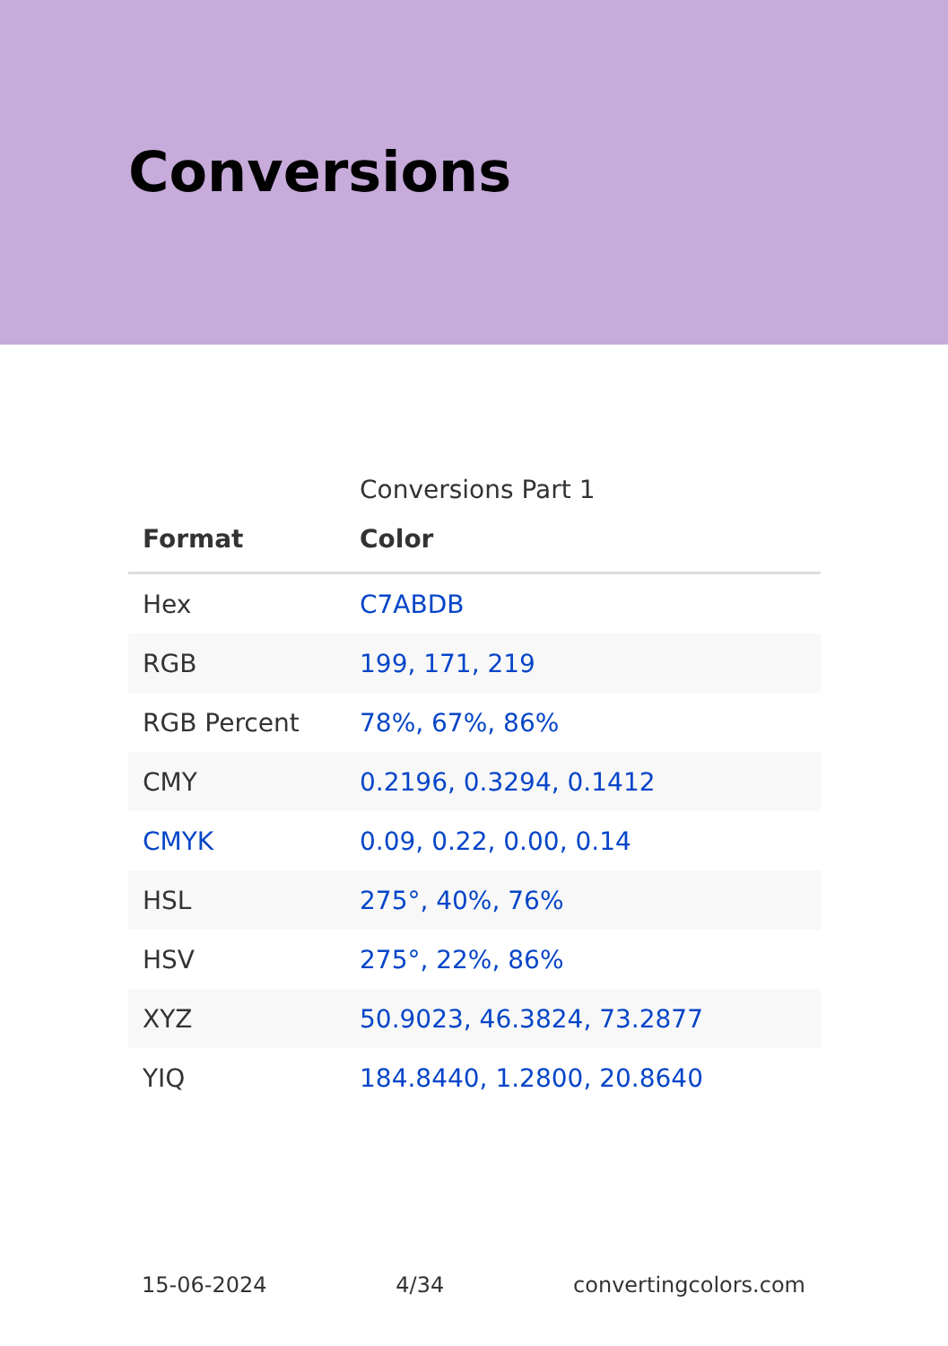Conversions
Conversions Part 1
| Format | Color |
| --- | --- |
| Hex | C7ABDB |
| RGB | 199, 171, 219 |
| RGB Percent | 78%, 67%, 86% |
| CMY | 0.2196, 0.3294, 0.1412 |
| CMYK | 0.09, 0.22, 0.00, 0.14 |
| HSL | 275°, 40%, 76% |
| HSV | 275°, 22%, 86% |
| XYZ | 50.9023, 46.3824, 73.2877 |
| YIQ | 184.8440, 1.2800, 20.8640 |
15-06-2024 4/34 convertingcolors.com